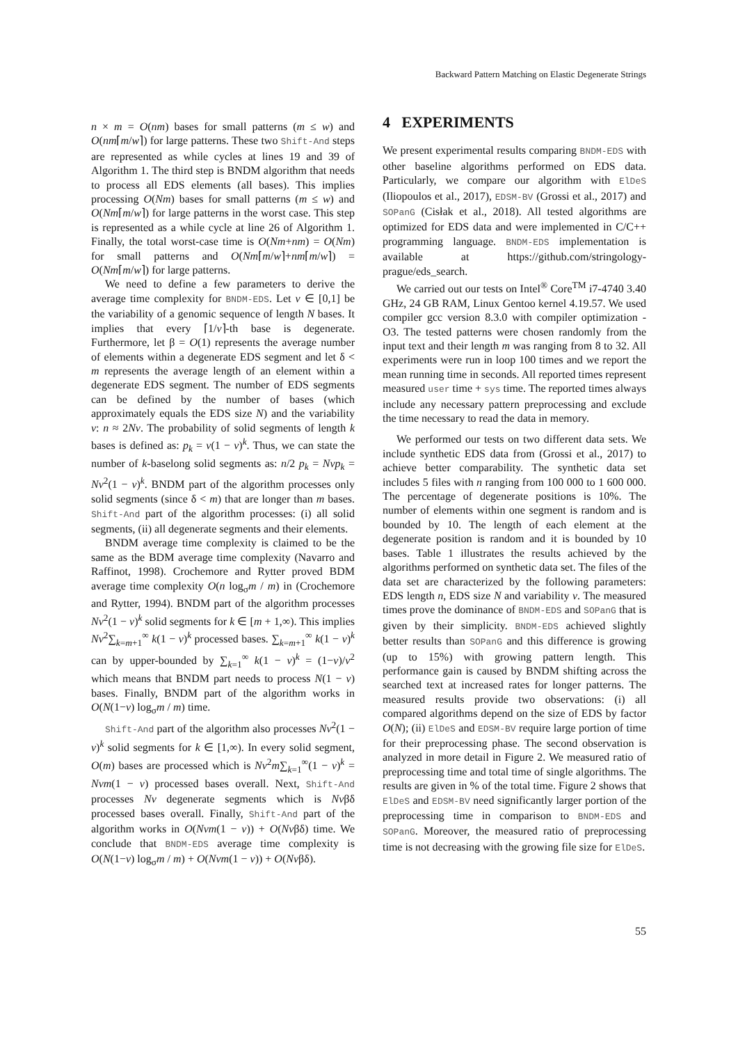Backward Pattern Matching on Elastic Degenerate Strings
n × m = O(nm) bases for small patterns (m ≤ w) and O(nm⌈m/w⌉) for large patterns. These two Shift-And steps are represented as while cycles at lines 19 and 39 of Algorithm 1. The third step is BNDM algorithm that needs to process all EDS elements (all bases). This implies processing O(Nm) bases for small patterns (m ≤ w) and O(Nm⌈m/w⌉) for large patterns in the worst case. This step is represented as a while cycle at line 26 of Algorithm 1. Finally, the total worst-case time is O(Nm+nm) = O(Nm) for small patterns and O(Nm⌈m/w⌉+nm⌈m/w⌉) = O(Nm⌈m/w⌉) for large patterns.
We need to define a few parameters to derive the average time complexity for BNDM-EDS. Let v ∈ [0,1] be the variability of a genomic sequence of length N bases. It implies that every ⌈1/v⌉-th base is degenerate. Furthermore, let β = O(1) represents the average number of elements within a degenerate EDS segment and let δ < m represents the average length of an element within a degenerate EDS segment. The number of EDS segments can be defined by the number of bases (which approximately equals the EDS size N) and the variability v: n ≈ 2Nv. The probability of solid segments of length k bases is defined as: p<sub>k</sub> = v(1 − v)<sup>k</sup>. Thus, we can state the number of k-baselong solid segments as: n/2 p<sub>k</sub> = Nvp<sub>k</sub> = Nv<sup>2</sup>(1 − v)<sup>k</sup>. BNDM part of the algorithm processes only solid segments (since δ < m) that are longer than m bases. Shift-And part of the algorithm processes: (i) all solid segments, (ii) all degenerate segments and their elements.
BNDM average time complexity is claimed to be the same as the BDM average time complexity (Navarro and Raffinot, 1998). Crochemore and Rytter proved BDM average time complexity O(n log<sub>σ</sub>m / m) in (Crochemore and Rytter, 1994). BNDM part of the algorithm processes Nv<sup>2</sup>(1 − v)<sup>k</sup> solid segments for k ∈ [m + 1,∞). This implies Nv<sup>2</sup>∑<sub>k=m+1</sub><sup>∞</sup> k(1 − v)<sup>k</sup> processed bases. ∑<sub>k=m+1</sub><sup>∞</sup> k(1 − v)<sup>k</sup> can by upper-bounded by ∑<sub>k=1</sub><sup>∞</sup> k(1 − v)<sup>k</sup> = (1−v)/v<sup>2</sup> which means that BNDM part needs to process N(1 − v) bases. Finally, BNDM part of the algorithm works in O(N(1−v) log<sub>σ</sub>m / m) time.
Shift-And part of the algorithm also processes Nv<sup>2</sup>(1 − v)<sup>k</sup> solid segments for k ∈ [1,∞). In every solid segment, O(m) bases are processed which is Nv<sup>2</sup>m∑<sub>k=1</sub><sup>∞</sup>(1 − v)<sup>k</sup> = Nvm(1 − v) processed bases overall. Next, Shift-And processes Nv degenerate segments which is Nvβδ processed bases overall. Finally, Shift-And part of the algorithm works in O(Nvm(1 − v)) + O(Nvβδ) time. We conclude that BNDM-EDS average time complexity is O(N(1−v) log<sub>σ</sub>m / m) + O(Nvm(1 − v)) + O(Nvβδ).
4 EXPERIMENTS
We present experimental results comparing BNDM-EDS with other baseline algorithms performed on EDS data. Particularly, we compare our algorithm with ElDeS (Iliopoulos et al., 2017), EDSM-BV (Grossi et al., 2017) and SOPanG (Cisłak et al., 2018). All tested algorithms are optimized for EDS data and were implemented in C/C++ programming language. BNDM-EDS implementation is available at https://github.com/stringology-prague/eds_search.
We carried out our tests on Intel<sup>®</sup> Core<sup>TM</sup> i7-4740 3.40 GHz, 24 GB RAM, Linux Gentoo kernel 4.19.57. We used compiler gcc version 8.3.0 with compiler optimization -O3. The tested patterns were chosen randomly from the input text and their length m was ranging from 8 to 32. All experiments were run in loop 100 times and we report the mean running time in seconds. All reported times represent measured user time + sys time. The reported times always include any necessary pattern preprocessing and exclude the time necessary to read the data in memory.
We performed our tests on two different data sets. We include synthetic EDS data from (Grossi et al., 2017) to achieve better comparability. The synthetic data set includes 5 files with n ranging from 100 000 to 1 600 000. The percentage of degenerate positions is 10%. The number of elements within one segment is random and is bounded by 10. The length of each element at the degenerate position is random and it is bounded by 10 bases. Table 1 illustrates the results achieved by the algorithms performed on synthetic data set. The files of the data set are characterized by the following parameters: EDS length n, EDS size N and variability v. The measured times prove the dominance of BNDM-EDS and SOPanG that is given by their simplicity. BNDM-EDS achieved slightly better results than SOPanG and this difference is growing (up to 15%) with growing pattern length. This performance gain is caused by BNDM shifting across the searched text at increased rates for longer patterns. The measured results provide two observations: (i) all compared algorithms depend on the size of EDS by factor O(N); (ii) ElDeS and EDSM-BV require large portion of time for their preprocessing phase. The second observation is analyzed in more detail in Figure 2. We measured ratio of preprocessing time and total time of single algorithms. The results are given in % of the total time. Figure 2 shows that ElDeS and EDSM-BV need significantly larger portion of the preprocessing time in comparison to BNDM-EDS and SOPanG. Moreover, the measured ratio of preprocessing time is not decreasing with the growing file size for ElDeS.
55